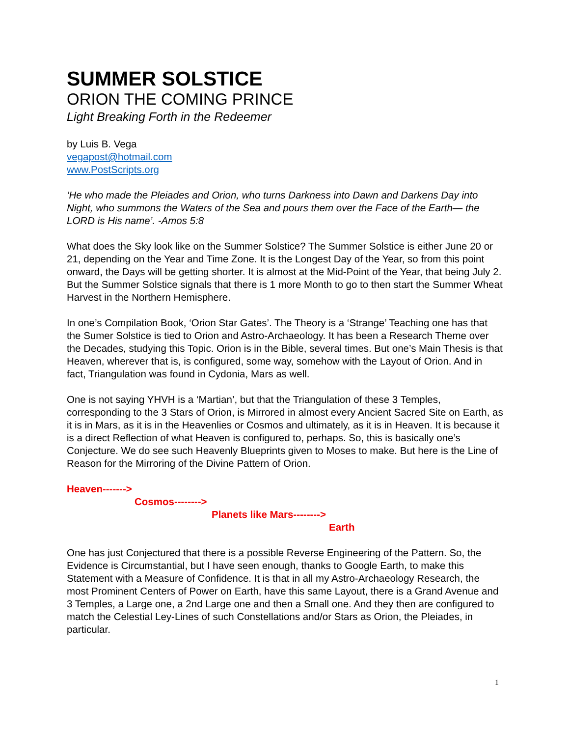SUMMER SOLSTICE
ORION THE COMING PRINCE
Light Breaking Forth in the Redeemer
by Luis B. Vega
vegapost@hotmail.com
www.PostScripts.org
‘He who made the Pleiades and Orion, who turns Darkness into Dawn and Darkens Day into Night, who summons the Waters of the Sea and pours them over the Face of the Earth— the LORD is His name’. -Amos 5:8
What does the Sky look like on the Summer Solstice? The Summer Solstice is either June 20 or 21, depending on the Year and Time Zone. It is the Longest Day of the Year, so from this point onward, the Days will be getting shorter. It is almost at the Mid-Point of the Year, that being July 2. But the Summer Solstice signals that there is 1 more Month to go to then start the Summer Wheat Harvest in the Northern Hemisphere.
In one’s Compilation Book, ‘Orion Star Gates’. The Theory is a ‘Strange’ Teaching one has that the Sumer Solstice is tied to Orion and Astro-Archaeology. It has been a Research Theme over the Decades, studying this Topic. Orion is in the Bible, several times. But one’s Main Thesis is that Heaven, wherever that is, is configured, some way, somehow with the Layout of Orion. And in fact, Triangulation was found in Cydonia, Mars as well.
One is not saying YHVH is a ‘Martian’, but that the Triangulation of these 3 Temples, corresponding to the 3 Stars of Orion, is Mirrored in almost every Ancient Sacred Site on Earth, as it is in Mars, as it is in the Heavenlies or Cosmos and ultimately, as it is in Heaven. It is because it is a direct Reflection of what Heaven is configured to, perhaps. So, this is basically one’s Conjecture. We do see such Heavenly Blueprints given to Moses to make. But here is the Line of Reason for the Mirroring of the Divine Pattern of Orion.
Heaven------->
Cosmos-------->
Planets like Mars-------->
Earth
One has just Conjectured that there is a possible Reverse Engineering of the Pattern. So, the Evidence is Circumstantial, but I have seen enough, thanks to Google Earth, to make this Statement with a Measure of Confidence. It is that in all my Astro-Archaeology Research, the most Prominent Centers of Power on Earth, have this same Layout, there is a Grand Avenue and 3 Temples, a Large one, a 2nd Large one and then a Small one. And they then are configured to match the Celestial Ley-Lines of such Constellations and/or Stars as Orion, the Pleiades, in particular.
1